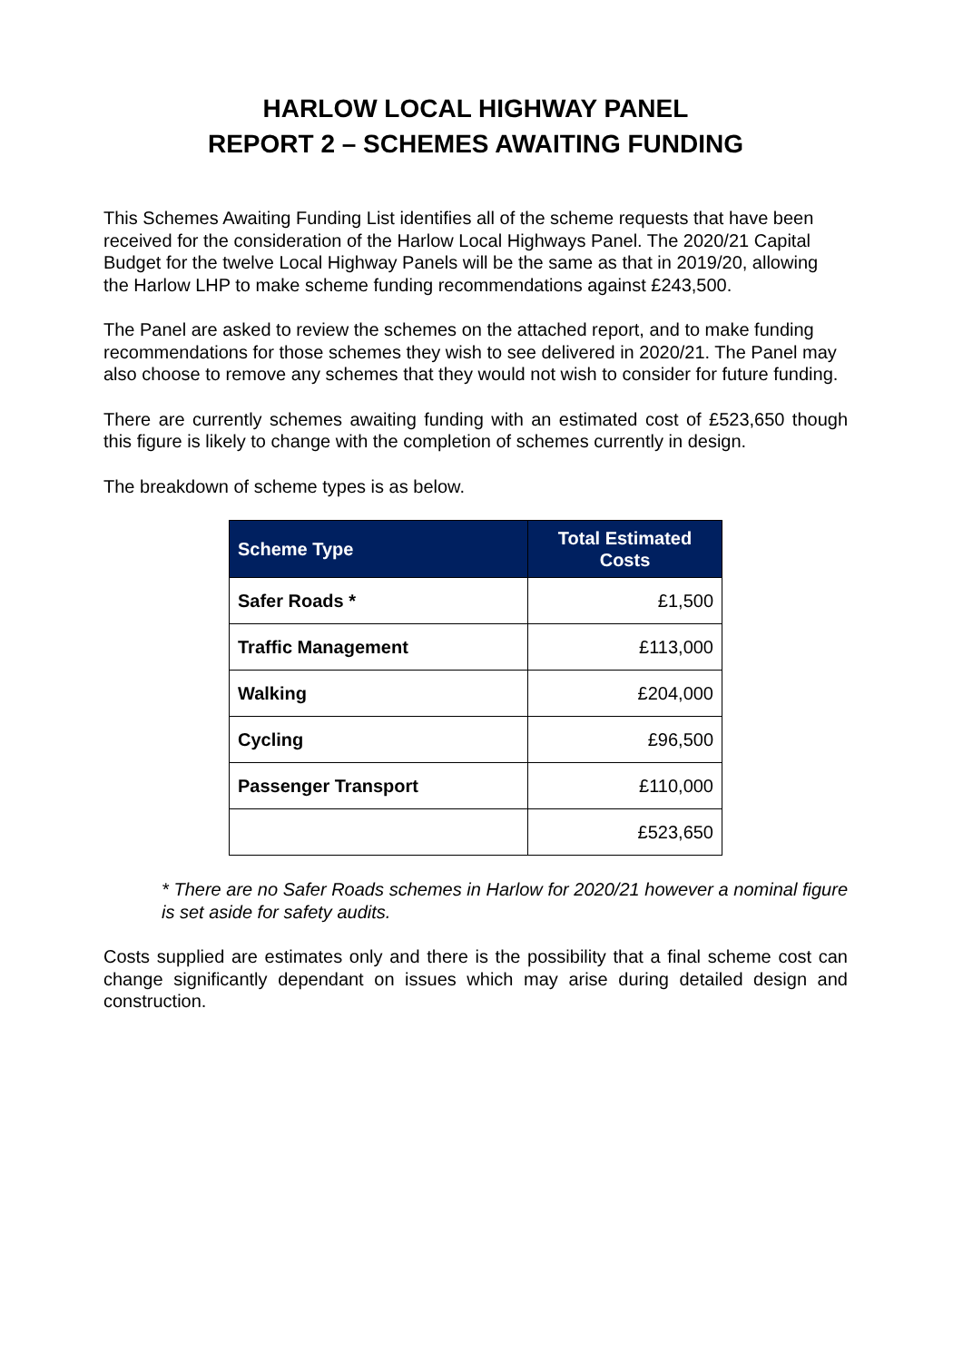HARLOW LOCAL HIGHWAY PANEL
REPORT 2 – SCHEMES AWAITING FUNDING
This Schemes Awaiting Funding List identifies all of the scheme requests that have been received for the consideration of the Harlow Local Highways Panel. The 2020/21 Capital Budget for the twelve Local Highway Panels will be the same as that in 2019/20, allowing the Harlow LHP to make scheme funding recommendations against £243,500.
The Panel are asked to review the schemes on the attached report, and to make funding recommendations for those schemes they wish to see delivered in 2020/21. The Panel may also choose to remove any schemes that they would not wish to consider for future funding.
There are currently schemes awaiting funding with an estimated cost of £523,650 though this figure is likely to change with the completion of schemes currently in design.
The breakdown of scheme types is as below.
| Scheme Type | Total Estimated Costs |
| --- | --- |
| Safer Roads * | £1,500 |
| Traffic Management | £113,000 |
| Walking | £204,000 |
| Cycling | £96,500 |
| Passenger Transport | £110,000 |
| | £523,650 |
* There are no Safer Roads schemes in Harlow for 2020/21 however a nominal figure is set aside for safety audits.
Costs supplied are estimates only and there is the possibility that a final scheme cost can change significantly dependant on issues which may arise during detailed design and construction.